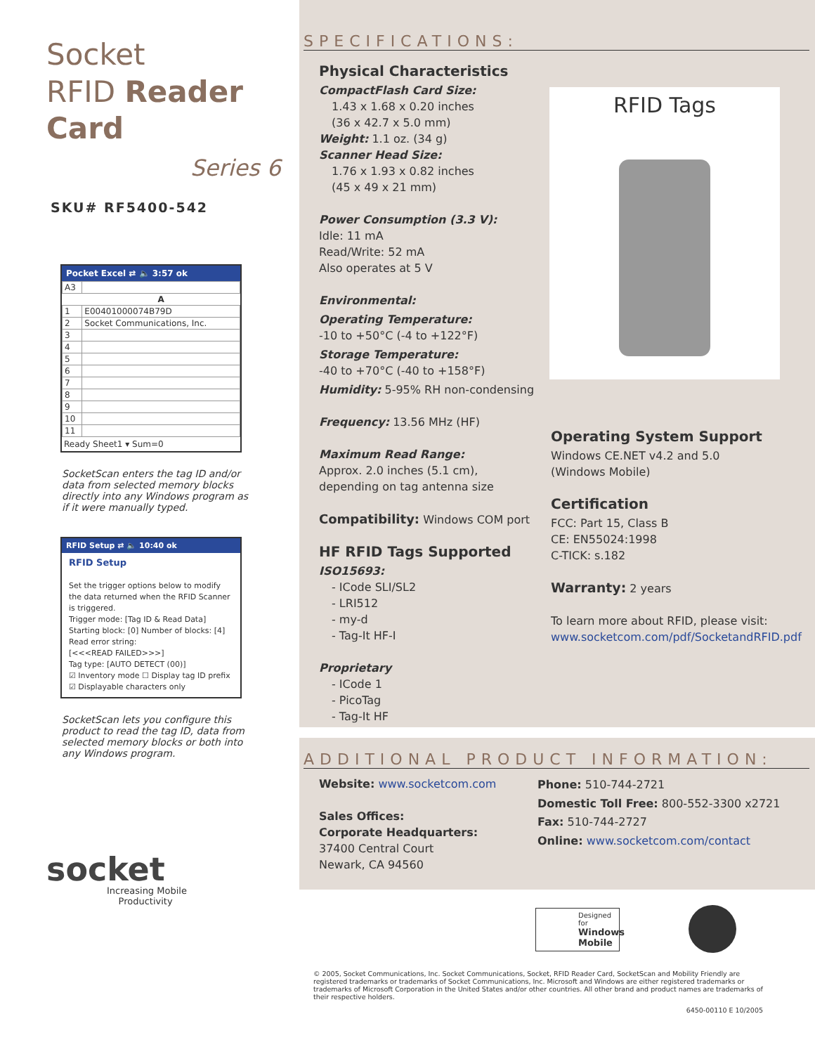Socket
RFID Reader Card
Series 6
SKU# RF5400-542
Pocket Excel ⇄ 🔈 3:57 ok
| A3 | |
| | A |
| 1 | E00401000074B79D |
| 2 | Socket Communications, Inc. |
| 3 | |
| 4 | |
| 5 | |
| 6 | |
| 7 | |
| 8 | |
| 9 | |
| 10 | |
| 11 | |
Ready Sheet1 ▾ Sum=0
SocketScan enters the tag ID and/or data from selected memory blocks directly into any Windows program as if it were manually typed.
RFID Setup ⇄ 🔈 10:40 ok
RFID Setup
Set the trigger options below to modify the data returned when the RFID Scanner is triggered.
Trigger mode: [Tag ID & Read Data]
Starting block: [0] Number of blocks: [4]
Read error string:
[<<<READ FAILED>>>]
Tag type: [AUTO DETECT (00)]
☑ Inventory mode ☐ Display tag ID prefix
☑ Displayable characters only
SocketScan lets you configure this product to read the tag ID, data from selected memory blocks or both into any Windows program.
socket
Increasing Mobile
Productivity
SPECIFICATIONS:
Physical Characteristics
CompactFlash Card Size:
1.43 x 1.68 x 0.20 inches
(36 x 42.7 x 5.0 mm)
Weight: 1.1 oz. (34 g)
Scanner Head Size:
1.76 x 1.93 x 0.82 inches
(45 x 49 x 21 mm)
Power Consumption (3.3 V):
Idle: 11 mA
Read/Write: 52 mA
Also operates at 5 V
Environmental:
Operating Temperature:
-10 to +50°C (-4 to +122°F)
Storage Temperature:
-40 to +70°C (-40 to +158°F)
Humidity: 5-95% RH non-condensing
Frequency: 13.56 MHz (HF)
Maximum Read Range:
Approx. 2.0 inches (5.1 cm), depending on tag antenna size
Compatibility: Windows COM port
HF RFID Tags Supported
ISO15693:
- ICode SLI/SL2
- LRI512
- my-d
- Tag-It HF-I
Proprietary
- ICode 1
- PicoTag
- Tag-It HF
RFID Tags
Operating System Support
Windows CE.NET v4.2 and 5.0
(Windows Mobile)
Certification
FCC: Part 15, Class B
CE: EN55024:1998
C-TICK: s.182
Warranty: 2 years
To learn more about RFID, please visit:
www.socketcom.com/pdf/SocketandRFID.pdf
ADDITIONAL PRODUCT INFORMATION:
Website: www.socketcom.com
Sales Offices:
Corporate Headquarters:
37400 Central Court
Newark, CA 94560
Phone: 510-744-2721
Domestic Toll Free: 800-552-3300 x2721
Fax: 510-744-2727
Online: www.socketcom.com/contact
Designed for
Windows Mobile
© 2005, Socket Communications, Inc. Socket Communications, Socket, RFID Reader Card, SocketScan and Mobility Friendly are registered trademarks or trademarks of Socket Communications, Inc. Microsoft and Windows are either registered trademarks or trademarks of Microsoft Corporation in the United States and/or other countries. All other brand and product names are trademarks of their respective holders.
6450-00110 E 10/2005